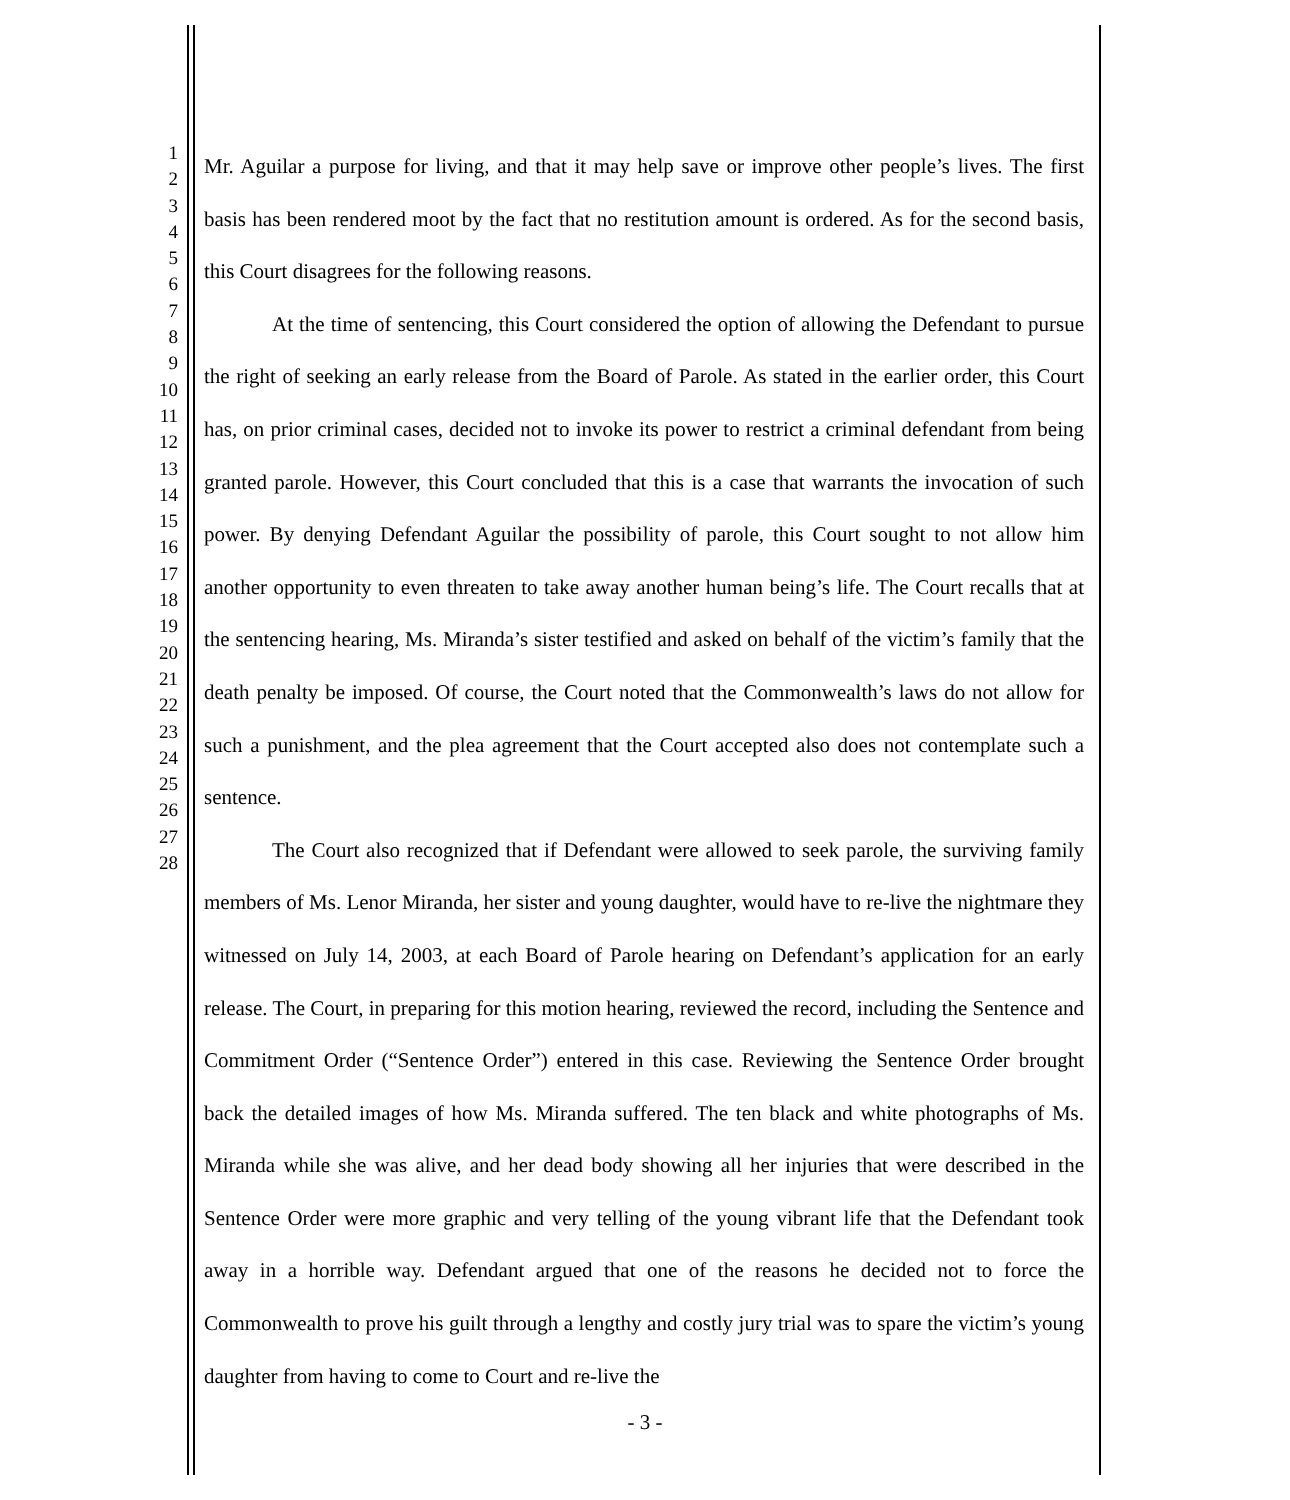1
2
3
4
5
6
7
8
9
10
11
12
13
14
15
16
17
18
19
20
21
22
23
24
25
26
27
28
Mr. Aguilar a purpose for living, and that it may help save or improve other people’s lives. The first basis has been rendered moot by the fact that no restitution amount is ordered. As for the second basis, this Court disagrees for the following reasons.
At the time of sentencing, this Court considered the option of allowing the Defendant to pursue the right of seeking an early release from the Board of Parole. As stated in the earlier order, this Court has, on prior criminal cases, decided not to invoke its power to restrict a criminal defendant from being granted parole. However, this Court concluded that this is a case that warrants the invocation of such power. By denying Defendant Aguilar the possibility of parole, this Court sought to not allow him another opportunity to even threaten to take away another human being’s life. The Court recalls that at the sentencing hearing, Ms. Miranda’s sister testified and asked on behalf of the victim’s family that the death penalty be imposed. Of course, the Court noted that the Commonwealth’s laws do not allow for such a punishment, and the plea agreement that the Court accepted also does not contemplate such a sentence.
The Court also recognized that if Defendant were allowed to seek parole, the surviving family members of Ms. Lenor Miranda, her sister and young daughter, would have to re-live the nightmare they witnessed on July 14, 2003, at each Board of Parole hearing on Defendant’s application for an early release. The Court, in preparing for this motion hearing, reviewed the record, including the Sentence and Commitment Order (“Sentence Order”) entered in this case. Reviewing the Sentence Order brought back the detailed images of how Ms. Miranda suffered. The ten black and white photographs of Ms. Miranda while she was alive, and her dead body showing all her injuries that were described in the Sentence Order were more graphic and very telling of the young vibrant life that the Defendant took away in a horrible way. Defendant argued that one of the reasons he decided not to force the Commonwealth to prove his guilt through a lengthy and costly jury trial was to spare the victim’s young daughter from having to come to Court and re-live the
- 3 -